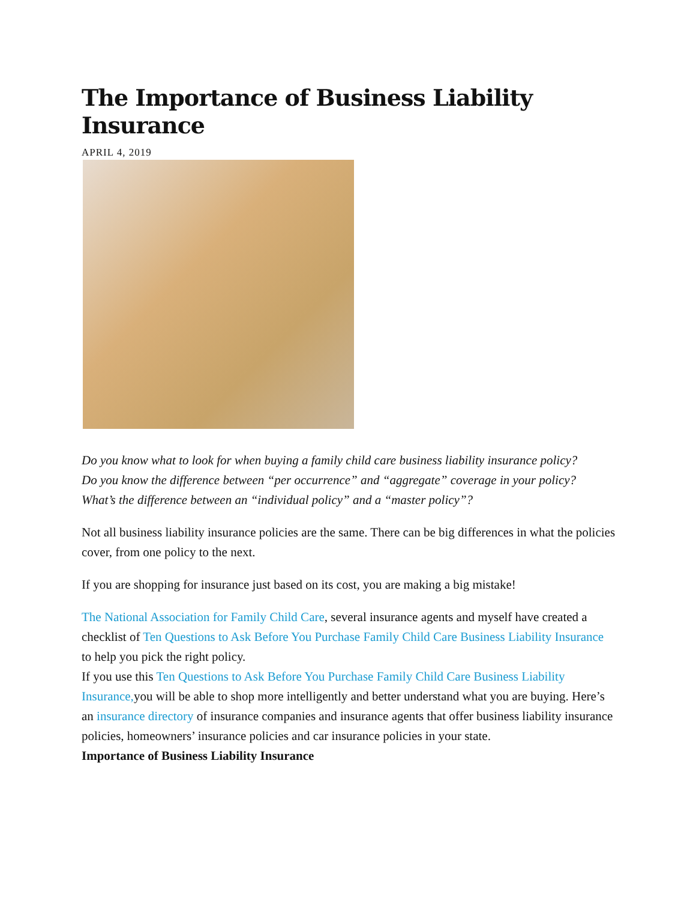The Importance of Business Liability Insurance
APRIL 4, 2019
Do you know what to look for when buying a family child care business liability insurance policy?
Do you know the difference between “per occurrence” and “aggregate” coverage in your policy?
What’s the difference between an “individual policy” and a “master policy”?
Not all business liability insurance policies are the same. There can be big differences in what the policies cover, from one policy to the next.
If you are shopping for insurance just based on its cost, you are making a big mistake!
The National Association for Family Child Care, several insurance agents and myself have created a checklist of Ten Questions to Ask Before You Purchase Family Child Care Business Liability Insurance to help you pick the right policy.
If you use this Ten Questions to Ask Before You Purchase Family Child Care Business Liability Insurance, you will be able to shop more intelligently and better understand what you are buying. Here’s an insurance directory of insurance companies and insurance agents that offer business liability insurance policies, homeowners’ insurance policies and car insurance policies in your state.
Importance of Business Liability Insurance